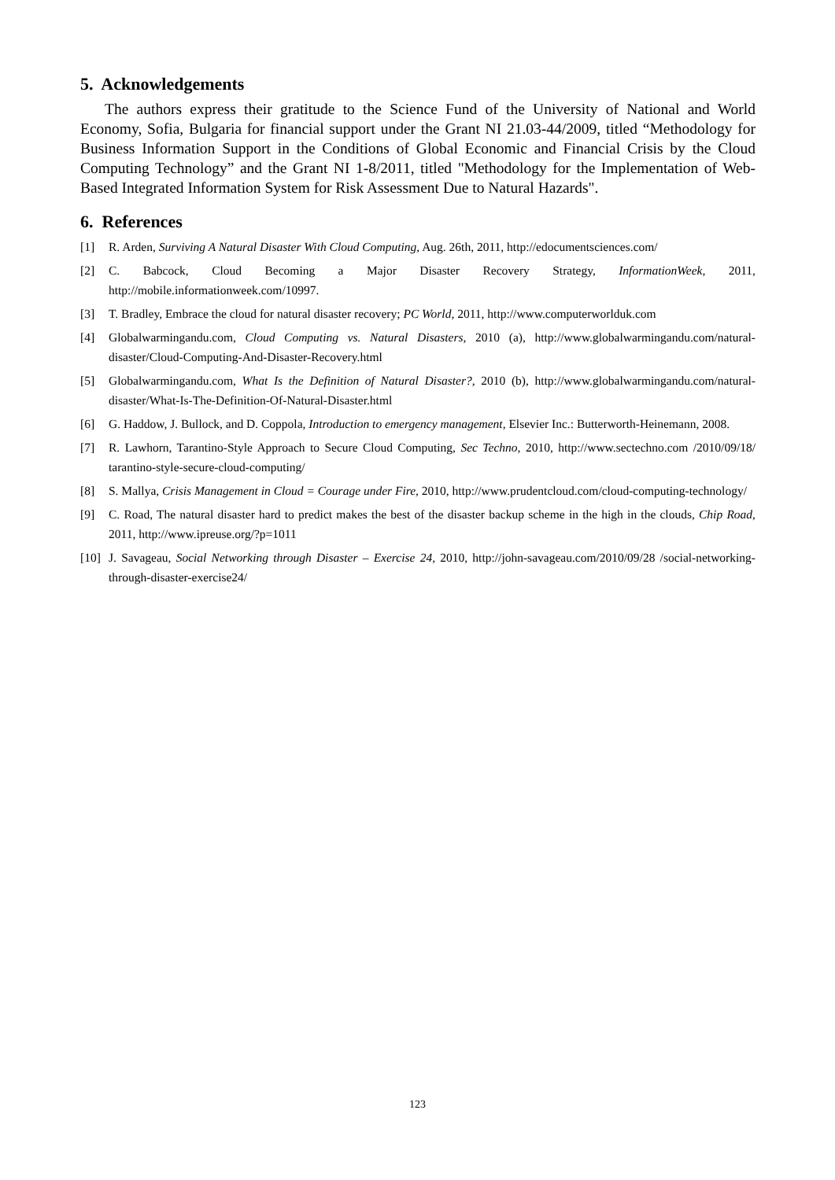5. Acknowledgements
The authors express their gratitude to the Science Fund of the University of National and World Economy, Sofia, Bulgaria for financial support under the Grant NI 21.03-44/2009, titled “Methodology for Business Information Support in the Conditions of Global Economic and Financial Crisis by the Cloud Computing Technology” and the Grant NI 1-8/2011, titled "Methodology for the Implementation of Web-Based Integrated Information System for Risk Assessment Due to Natural Hazards".
6. References
[1] R. Arden, Surviving A Natural Disaster With Cloud Computing, Aug. 26th, 2011, http://edocumentsciences.com/
[2] C. Babcock, Cloud Becoming a Major Disaster Recovery Strategy, InformationWeek, 2011, http://mobile.informationweek.com/10997.
[3] T. Bradley, Embrace the cloud for natural disaster recovery; PC World, 2011, http://www.computerworlduk.com
[4] Globalwarmingandu.com, Cloud Computing vs. Natural Disasters, 2010 (a), http://www.globalwarmingandu.com/natural-disaster/Cloud-Computing-And-Disaster-Recovery.html
[5] Globalwarmingandu.com, What Is the Definition of Natural Disaster?, 2010 (b), http://www.globalwarmingandu.com/natural-disaster/What-Is-The-Definition-Of-Natural-Disaster.html
[6] G. Haddow, J. Bullock, and D. Coppola, Introduction to emergency management, Elsevier Inc.: Butterworth-Heinemann, 2008.
[7] R. Lawhorn, Tarantino-Style Approach to Secure Cloud Computing, Sec Techno, 2010, http://www.sectechno.com /2010/09/18/ tarantino-style-secure-cloud-computing/
[8] S. Mallya, Crisis Management in Cloud = Courage under Fire, 2010, http://www.prudentcloud.com/cloud-computing-technology/
[9] C. Road, The natural disaster hard to predict makes the best of the disaster backup scheme in the high in the clouds, Chip Road, 2011, http://www.ipreuse.org/?p=1011
[10] J. Savageau, Social Networking through Disaster – Exercise 24, 2010, http://john-savageau.com/2010/09/28 /social-networking-through-disaster-exercise24/
123